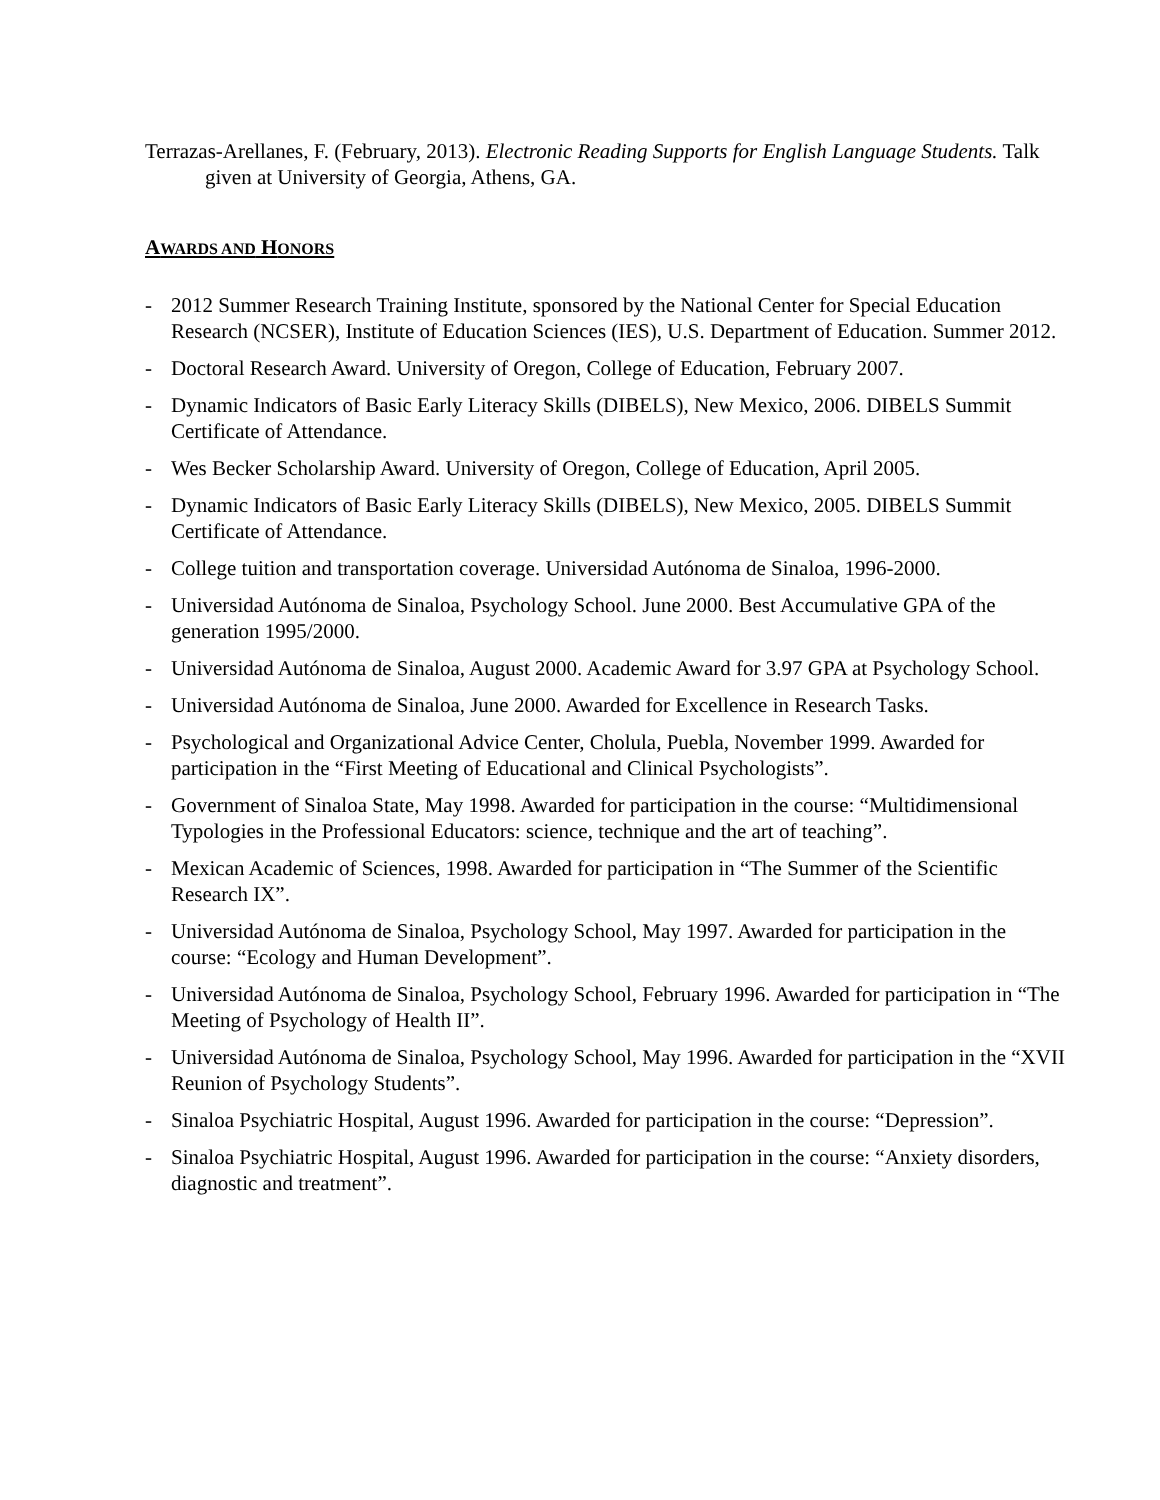Terrazas-Arellanes, F. (February, 2013). Electronic Reading Supports for English Language Students. Talk given at University of Georgia, Athens, GA.
AWARDS AND HONORS
- 2012 Summer Research Training Institute, sponsored by the National Center for Special Education Research (NCSER), Institute of Education Sciences (IES), U.S. Department of Education. Summer 2012.
- Doctoral Research Award. University of Oregon, College of Education, February 2007.
- Dynamic Indicators of Basic Early Literacy Skills (DIBELS), New Mexico, 2006. DIBELS Summit Certificate of Attendance.
- Wes Becker Scholarship Award. University of Oregon, College of Education, April 2005.
- Dynamic Indicators of Basic Early Literacy Skills (DIBELS), New Mexico, 2005. DIBELS Summit Certificate of Attendance.
- College tuition and transportation coverage. Universidad Autónoma de Sinaloa, 1996-2000.
- Universidad Autónoma de Sinaloa, Psychology School. June 2000. Best Accumulative GPA of the generation 1995/2000.
- Universidad Autónoma de Sinaloa, August 2000. Academic Award for 3.97 GPA at Psychology School.
- Universidad Autónoma de Sinaloa, June 2000. Awarded for Excellence in Research Tasks.
- Psychological and Organizational Advice Center, Cholula, Puebla, November 1999. Awarded for participation in the “First Meeting of Educational and Clinical Psychologists”.
- Government of Sinaloa State, May 1998. Awarded for participation in the course: “Multidimensional Typologies in the Professional Educators: science, technique and the art of teaching”.
- Mexican Academic of Sciences, 1998. Awarded for participation in “The Summer of the Scientific Research IX”.
- Universidad Autónoma de Sinaloa, Psychology School, May 1997. Awarded for participation in the course: “Ecology and Human Development”.
- Universidad Autónoma de Sinaloa, Psychology School, February 1996. Awarded for participation in “The Meeting of Psychology of Health II”.
- Universidad Autónoma de Sinaloa, Psychology School, May 1996. Awarded for participation in the “XVII Reunion of Psychology Students”.
- Sinaloa Psychiatric Hospital, August 1996. Awarded for participation in the course: “Depression”.
- Sinaloa Psychiatric Hospital, August 1996. Awarded for participation in the course: “Anxiety disorders, diagnostic and treatment”.